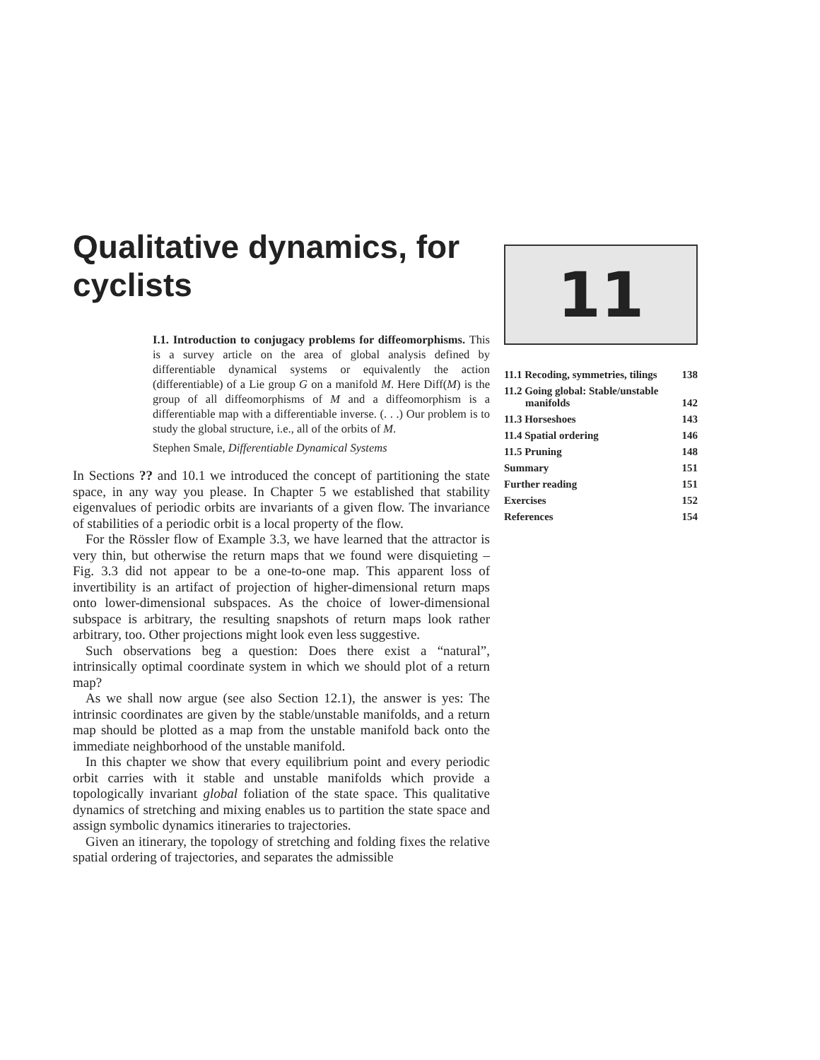Qualitative dynamics, for cyclists
I.1. Introduction to conjugacy problems for diffeomorphisms. This is a survey article on the area of global analysis defined by differentiable dynamical systems or equivalently the action (differentiable) of a Lie group G on a manifold M. Here Diff(M) is the group of all diffeomorphisms of M and a diffeomorphism is a differentiable map with a differentiable inverse. (. . .) Our problem is to study the global structure, i.e., all of the orbits of M.
Stephen Smale, Differentiable Dynamical Systems
In Sections ?? and 10.1 we introduced the concept of partitioning the state space, in any way you please. In Chapter 5 we established that stability eigenvalues of periodic orbits are invariants of a given flow. The invariance of stabilities of a periodic orbit is a local property of the flow.
For the Rössler flow of Example 3.3, we have learned that the attractor is very thin, but otherwise the return maps that we found were disquieting – Fig. 3.3 did not appear to be a one-to-one map. This apparent loss of invertibility is an artifact of projection of higher-dimensional return maps onto lower-dimensional subspaces. As the choice of lower-dimensional subspace is arbitrary, the resulting snapshots of return maps look rather arbitrary, too. Other projections might look even less suggestive.
Such observations beg a question: Does there exist a “natural”, intrinsically optimal coordinate system in which we should plot of a return map?
As we shall now argue (see also Section 12.1), the answer is yes: The intrinsic coordinates are given by the stable/unstable manifolds, and a return map should be plotted as a map from the unstable manifold back onto the immediate neighborhood of the unstable manifold.
In this chapter we show that every equilibrium point and every periodic orbit carries with it stable and unstable manifolds which provide a topologically invariant global foliation of the state space. This qualitative dynamics of stretching and mixing enables us to partition the state space and assign symbolic dynamics itineraries to trajectories.
Given an itinerary, the topology of stretching and folding fixes the relative spatial ordering of trajectories, and separates the admissible
11
11.1 Recoding, symmetries, tilings 138
11.2 Going global: Stable/unstable
manifolds
142
11.3 Horseshoes 143
11.4 Spatial ordering 146
11.5 Pruning 148
Summary 151
Further reading 151
Exercises 152
References 154